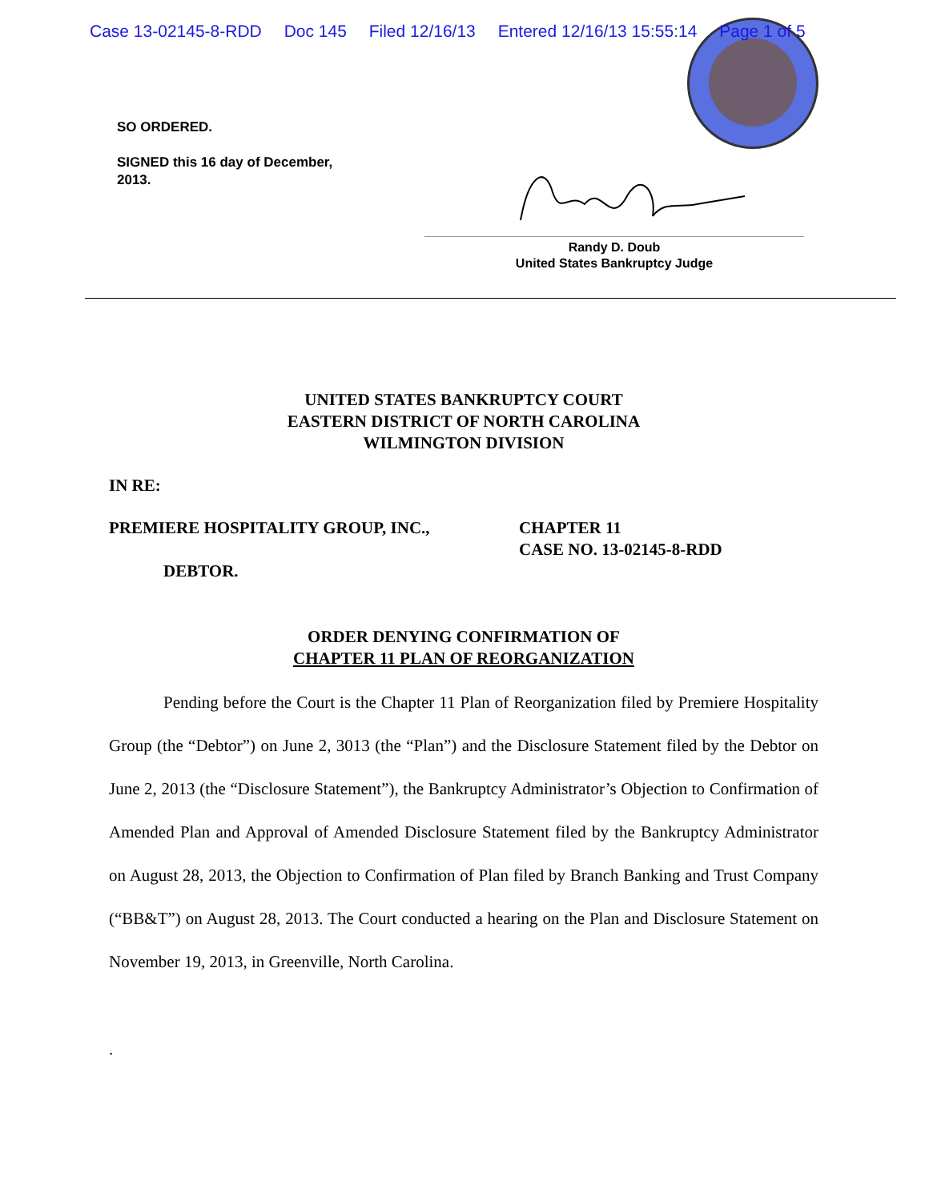Case 13-02145-8-RDD Doc 145 Filed 12/16/13 Entered 12/16/13 15:55:14 Page 1 of 5
SO ORDERED.
SIGNED this 16 day of December,
2013.
Randy D. Doub
United States Bankruptcy Judge
UNITED STATES BANKRUPTCY COURT
EASTERN DISTRICT OF NORTH CAROLINA
WILMINGTON DIVISION
IN RE:
PREMIERE HOSPITALITY GROUP, INC.,
DEBTOR.
CHAPTER 11
CASE NO. 13-02145-8-RDD
ORDER DENYING CONFIRMATION OF
CHAPTER 11 PLAN OF REORGANIZATION
Pending before the Court is the Chapter 11 Plan of Reorganization filed by Premiere Hospitality Group (the “Debtor”) on June 2, 3013 (the “Plan”) and the Disclosure Statement filed by the Debtor on June 2, 2013 (the “Disclosure Statement”), the Bankruptcy Administrator’s Objection to Confirmation of Amended Plan and Approval of Amended Disclosure Statement filed by the Bankruptcy Administrator on August 28, 2013, the Objection to Confirmation of Plan filed by Branch Banking and Trust Company (“BB&T”) on August 28, 2013. The Court conducted a hearing on the Plan and Disclosure Statement on November 19, 2013, in Greenville, North Carolina.
.